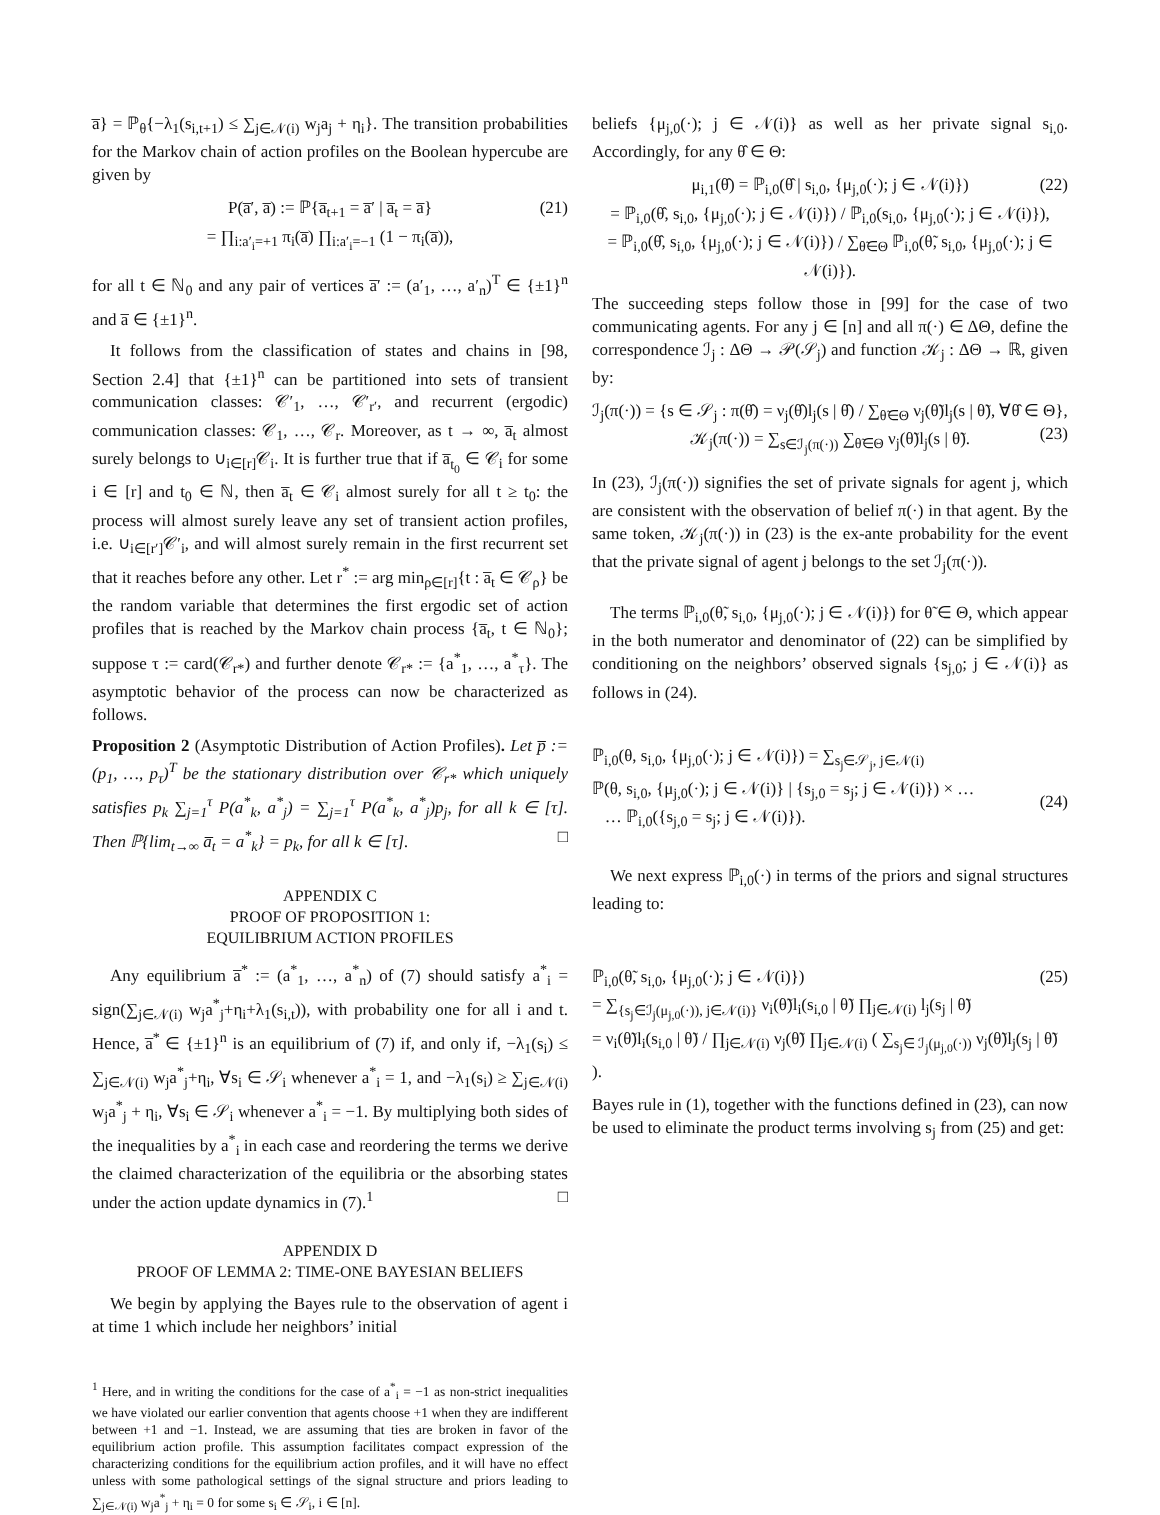a̅} = ℙ<sub>θ</sub>{−λ<sub>1</sub>(s<sub>i,t+1</sub>) ≤ ∑<sub>j∈𝒩(i)</sub> w<sub>j</sub>a<sub>j</sub> + η<sub>i</sub>}. The transition probabilities for the Markov chain of action profiles on the Boolean hypercube are given by
P(a̅′, a̅) := ℙ{a̅<sub>t+1</sub> = a̅′ | a̅<sub>t</sub> = a̅}
= ∏<sub>i:a′<sub>i</sub>=+1</sub> π<sub>i</sub>(a̅) ∏<sub>i:a′<sub>i</sub>=−1</sub> (1 − π<sub>i</sub>(a̅)),
(21)
for all t ∈ ℕ<sub>0</sub> and any pair of vertices a̅′ := (a′<sub>1</sub>, …, a′<sub>n</sub>)<sup>T</sup> ∈ {±1}<sup>n</sup> and a̅ ∈ {±1}<sup>n</sup>.
It follows from the classification of states and chains in [98, Section 2.4] that {±1}<sup>n</sup> can be partitioned into sets of transient communication classes: 𝒞′<sub>1</sub>, …, 𝒞′<sub>r′</sub>, and recurrent (ergodic) communication classes: 𝒞<sub>1</sub>, …, 𝒞<sub>r</sub>. Moreover, as t → ∞, a̅<sub>t</sub> almost surely belongs to ∪<sub>i∈[r]</sub>𝒞<sub>i</sub>. It is further true that if a̅<sub>t<sub>0</sub></sub> ∈ 𝒞<sub>i</sub> for some i ∈ [r] and t<sub>0</sub> ∈ ℕ, then a̅<sub>t</sub> ∈ 𝒞<sub>i</sub> almost surely for all t ≥ t<sub>0</sub>: the process will almost surely leave any set of transient action profiles, i.e. ∪<sub>i∈[r′]</sub>𝒞′<sub>i</sub>, and will almost surely remain in the first recurrent set that it reaches before any other. Let r<sup>*</sup> := arg min<sub>ρ∈[r]</sub>{t : a̅<sub>t</sub> ∈ 𝒞<sub>ρ</sub>} be the random variable that determines the first ergodic set of action profiles that is reached by the Markov chain process {a̅<sub>t</sub>, t ∈ ℕ<sub>0</sub>}; suppose τ := card(𝒞<sub>r*</sub>) and further denote 𝒞<sub>r*</sub> := {a<sup>*</sup><sub>1</sub>, …, a<sup>*</sup><sub>τ</sub>}. The asymptotic behavior of the process can now be characterized as follows.
Proposition 2 (Asymptotic Distribution of Action Profiles). Let p̅ := (p<sub>1</sub>, …, p<sub>τ</sub>)<sup>T</sup> be the stationary distribution over 𝒞<sub>r*</sub> which uniquely satisfies p<sub>k</sub> ∑<sub>j=1</sub><sup>τ</sup> P(a<sup>*</sup><sub>k</sub>, a<sup>*</sup><sub>j</sub>) = ∑<sub>j=1</sub><sup>τ</sup> P(a<sup>*</sup><sub>k</sub>, a<sup>*</sup><sub>j</sub>)p<sub>j</sub>, for all k ∈ [τ]. Then ℙ{lim<sub>t→∞</sub> a̅<sub>t</sub> = a<sup>*</sup><sub>k</sub>} = p<sub>k</sub>, for all k ∈ [τ]. □
APPENDIX C
PROOF OF PROPOSITION 1:
EQUILIBRIUM ACTION PROFILES
Any equilibrium a̅<sup>*</sup> := (a<sup>*</sup><sub>1</sub>, …, a<sup>*</sup><sub>n</sub>) of (7) should satisfy a<sup>*</sup><sub>i</sub> = sign(∑<sub>j∈𝒩(i)</sub> w<sub>j</sub>a<sup>*</sup><sub>j</sub>+η<sub>i</sub>+λ<sub>1</sub>(s<sub>i,t</sub>)), with probability one for all i and t. Hence, a̅<sup>*</sup> ∈ {±1}<sup>n</sup> is an equilibrium of (7) if, and only if, −λ<sub>1</sub>(s<sub>i</sub>) ≤ ∑<sub>j∈𝒩(i)</sub> w<sub>j</sub>a<sup>*</sup><sub>j</sub>+η<sub>i</sub>, ∀s<sub>i</sub> ∈ 𝒮<sub>i</sub> whenever a<sup>*</sup><sub>i</sub> = 1, and −λ<sub>1</sub>(s<sub>i</sub>) ≥ ∑<sub>j∈𝒩(i)</sub> w<sub>j</sub>a<sup>*</sup><sub>j</sub> + η<sub>i</sub>, ∀s<sub>i</sub> ∈ 𝒮<sub>i</sub> whenever a<sup>*</sup><sub>i</sub> = −1. By multiplying both sides of the inequalities by a<sup>*</sup><sub>i</sub> in each case and reordering the terms we derive the claimed characterization of the equilibria or the absorbing states under the action update dynamics in (7).<sup>1</sup> □
APPENDIX D
PROOF OF LEMMA 2: TIME-ONE BAYESIAN BELIEFS
We begin by applying the Bayes rule to the observation of agent i at time 1 which include her neighbors’ initial
<sup>1</sup> Here, and in writing the conditions for the case of a<sup>*</sup><sub>i</sub> = −1 as non-strict inequalities we have violated our earlier convention that agents choose +1 when they are indifferent between +1 and −1. Instead, we are assuming that ties are broken in favor of the equilibrium action profile. This assumption facilitates compact expression of the characterizing conditions for the equilibrium action profiles, and it will have no effect unless with some pathological settings of the signal structure and priors leading to ∑<sub>j∈𝒩(i)</sub> w<sub>j</sub>a<sup>*</sup><sub>j</sub> + η<sub>i</sub> = 0 for some s<sub>i</sub> ∈ 𝒮<sub>i</sub>, i ∈ [n].
beliefs {μ<sub>j,0</sub>(·); j ∈ 𝒩(i)} as well as her private signal s<sub>i,0</sub>. Accordingly, for any θ̂ ∈ Θ:
μ<sub>i,1</sub>(θ̂) = ℙ<sub>i,0</sub>(θ̂ | s<sub>i,0</sub>, {μ<sub>j,0</sub>(·); j ∈ 𝒩(i)}) (22)
= ℙ<sub>i,0</sub>(θ̂, s<sub>i,0</sub>, {μ<sub>j,0</sub>(·); j ∈ 𝒩(i)}) / ℙ<sub>i,0</sub>(s<sub>i,0</sub>, {μ<sub>j,0</sub>(·); j ∈ 𝒩(i)}),
= ℙ<sub>i,0</sub>(θ̂, s<sub>i,0</sub>, {μ<sub>j,0</sub>(·); j ∈ 𝒩(i)}) / ∑<sub>θ̃∈Θ</sub> ℙ<sub>i,0</sub>(θ̃, s<sub>i,0</sub>, {μ<sub>j,0</sub>(·); j ∈ 𝒩(i)}).
The succeeding steps follow those in [99] for the case of two communicating agents. For any j ∈ [n] and all π(·) ∈ ΔΘ, define the correspondence ℐ<sub>j</sub> : ΔΘ → 𝒫(𝒮<sub>j</sub>) and function 𝒦<sub>j</sub> : ΔΘ → ℝ, given by:
ℐ<sub>j</sub>(π(·)) = {s ∈ 𝒮<sub>j</sub> : π(θ̂) = ν<sub>j</sub>(θ̂)l<sub>j</sub>(s | θ̂) / ∑<sub>θ̃∈Θ</sub> ν<sub>j</sub>(θ̃)l<sub>j</sub>(s | θ̃), ∀θ̂ ∈ Θ},
𝒦<sub>j</sub>(π(·)) = ∑<sub>s∈ℐ<sub>j</sub>(π(·))</sub> ∑<sub>θ̃∈Θ</sub> ν<sub>j</sub>(θ̃)l<sub>j</sub>(s | θ̃).
(23)
In (23), ℐ<sub>j</sub>(π(·)) signifies the set of private signals for agent j, which are consistent with the observation of belief π(·) in that agent. By the same token, 𝒦<sub>j</sub>(π(·)) in (23) is the ex-ante probability for the event that the private signal of agent j belongs to the set ℐ<sub>j</sub>(π(·)).
The terms ℙ<sub>i,0</sub>(θ̃, s<sub>i,0</sub>, {μ<sub>j,0</sub>(·); j ∈ 𝒩(i)}) for θ̃ ∈ Θ, which appear in the both numerator and denominator of (22) can be simplified by conditioning on the neighbors’ observed signals {s<sub>j,0</sub>; j ∈ 𝒩(i)} as follows in (24).
ℙ<sub>i,0</sub>(θ, s<sub>i,0</sub>, {μ<sub>j,0</sub>(·); j ∈ 𝒩(i)}) = ∑<sub>s<sub>j</sub>∈𝒮<sub>j</sub>, j∈𝒩(i)</sub>
ℙ(θ, s<sub>i,0</sub>, {μ<sub>j,0</sub>(·); j ∈ 𝒩(i)} | {s<sub>j,0</sub> = s<sub>j</sub>; j ∈ 𝒩(i)}) × …
… ℙ<sub>i,0</sub>({s<sub>j,0</sub> = s<sub>j</sub>; j ∈ 𝒩(i)}).
(24)
We next express ℙ<sub>i,0</sub>(·) in terms of the priors and signal structures leading to:
ℙ<sub>i,0</sub>(θ̃, s<sub>i,0</sub>, {μ<sub>j,0</sub>(·); j ∈ 𝒩(i)}) (25)
= ∑<sub>{s<sub>j</sub>∈ℐ<sub>j</sub>(μ<sub>j,0</sub>(·)), j∈𝒩(i)}</sub> ν<sub>i</sub>(θ̃)l<sub>i</sub>(s<sub>i,0</sub> | θ̃) ∏<sub>j∈𝒩(i)</sub> l<sub>j</sub>(s<sub>j</sub> | θ̃)
= ν<sub>i</sub>(θ̃)l<sub>i</sub>(s<sub>i,0</sub> | θ̃) / ∏<sub>j∈𝒩(i)</sub> ν<sub>j</sub>(θ̃) ∏<sub>j∈𝒩(i)</sub> ( ∑<sub>s<sub>j</sub>∈ ℐ<sub>j</sub>(μ<sub>j,0</sub>(·))</sub> ν<sub>j</sub>(θ̃)l<sub>j</sub>(s<sub>j</sub> | θ̃) ).
Bayes rule in (1), together with the functions defined in (23), can now be used to eliminate the product terms involving s<sub>j</sub> from (25) and get: